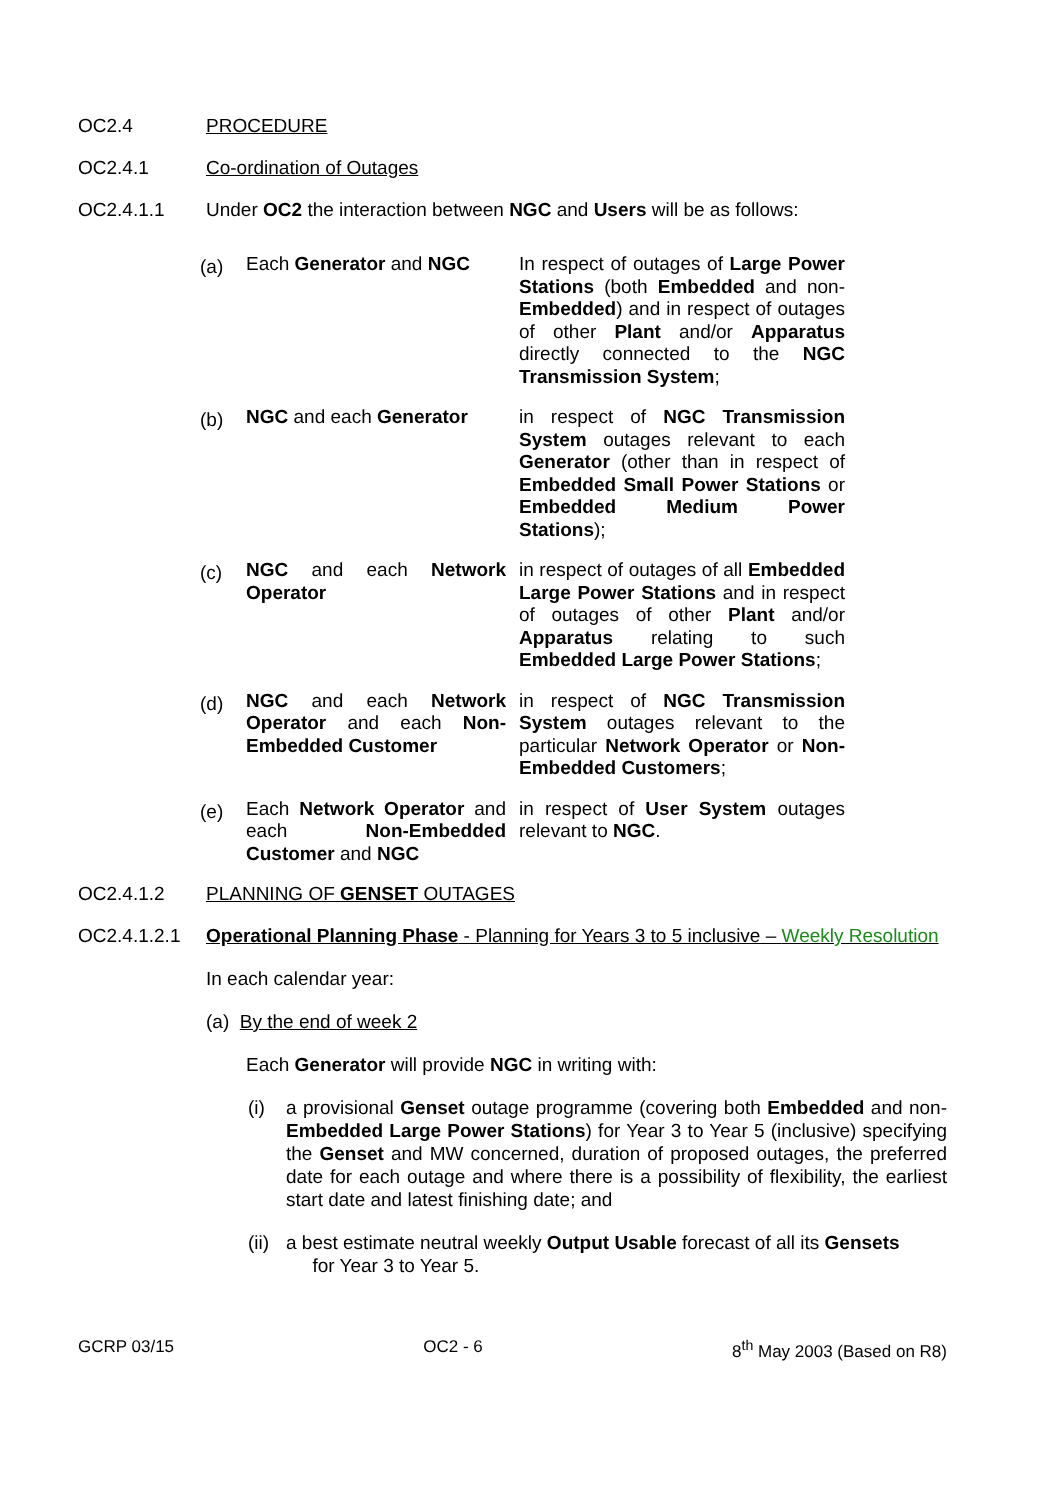OC2.4 PROCEDURE
OC2.4.1 Co-ordination of Outages
OC2.4.1.1 Under OC2 the interaction between NGC and Users will be as follows:
(a)
Each Generator and NGC In respect of outages of Large Power Stations (both Embedded and non-Embedded) and in respect of outages of other Plant and/or Apparatus directly connected to the NGC Transmission System;
(b)
NGC and each Generator in respect of NGC Transmission System outages relevant to each Generator (other than in respect of Embedded Small Power Stations or Embedded Medium Power Stations);
(c)
NGC and each Network Operator
in respect of outages of all Embedded Large Power Stations and in respect of outages of other Plant and/or Apparatus relating to such Embedded Large Power Stations;
(d)
NGC and each Network Operator and each Non-Embedded Customer
in respect of NGC Transmission System outages relevant to the particular Network Operator or Non-Embedded Customers;
(e)
Each Network Operator and each Non-Embedded Customer and NGC
in respect of User System outages relevant to NGC.
OC2.4.1.2 PLANNING OF GENSET OUTAGES
OC2.4.1.2.1 Operational Planning Phase - Planning for Years 3 to 5 inclusive – Weekly Resolution
In each calendar year:
(a) By the end of week 2
Each Generator will provide NGC in writing with:
(i)
a provisional Genset outage programme (covering both Embedded and non-Embedded Large Power Stations) for Year 3 to Year 5 (inclusive) specifying the Genset and MW concerned, duration of proposed outages, the preferred date for each outage and where there is a possibility of flexibility, the earliest start date and latest finishing date; and
(ii)
a best estimate neutral weekly Output Usable forecast of all its Gensets
for Year 3 to Year 5.
GCRP 03/15 OC2 - 6 8<sup>th</sup> May 2003 (Based on R8)